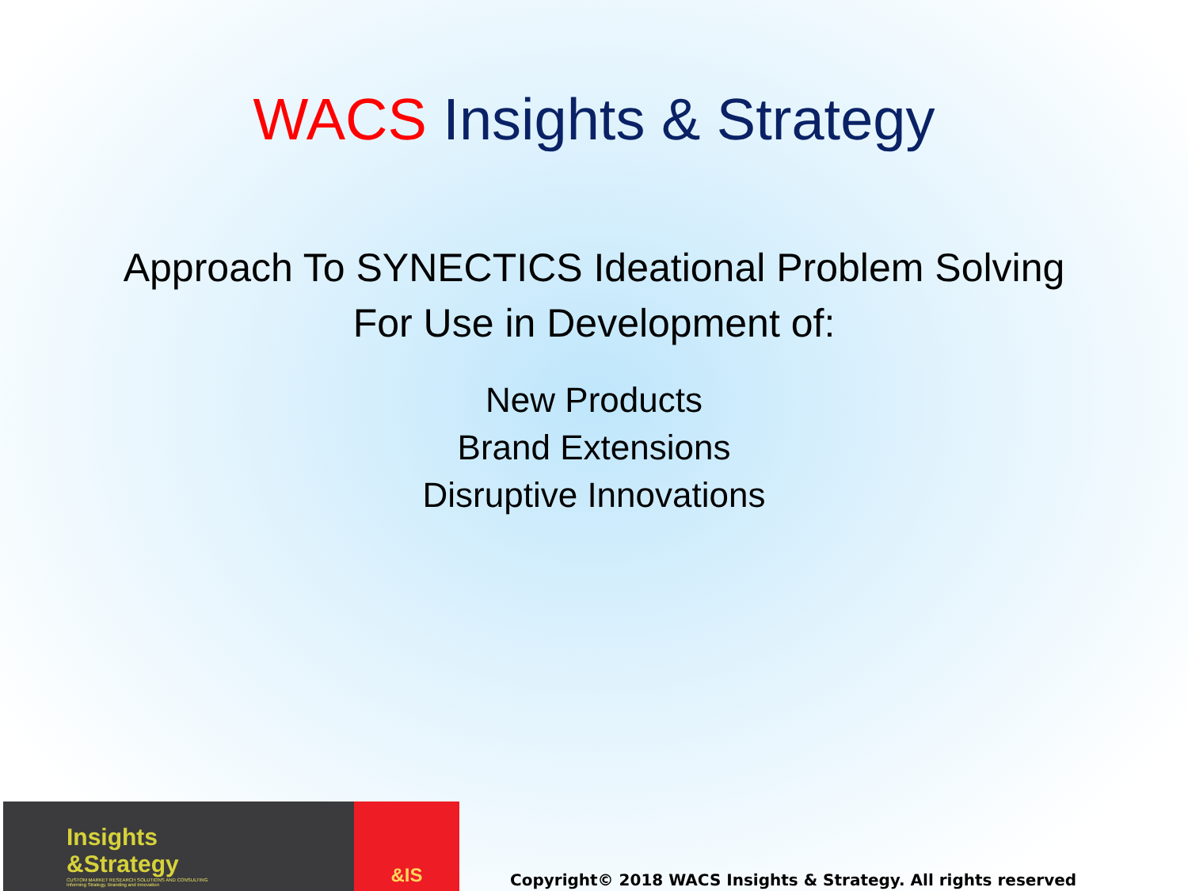WACS Insights & Strategy
Approach To SYNECTICS Ideational Problem Solving
For Use in Development of:
New Products
Brand Extensions
Disruptive Innovations
Insights
&Strategy
CUSTOM MARKET RESEARCH SOLUTIONS AND CONSULTING
Informing Strategy, Branding and Innovation
&IS
Copyright© 2018 WACS Insights & Strategy. All rights reserved